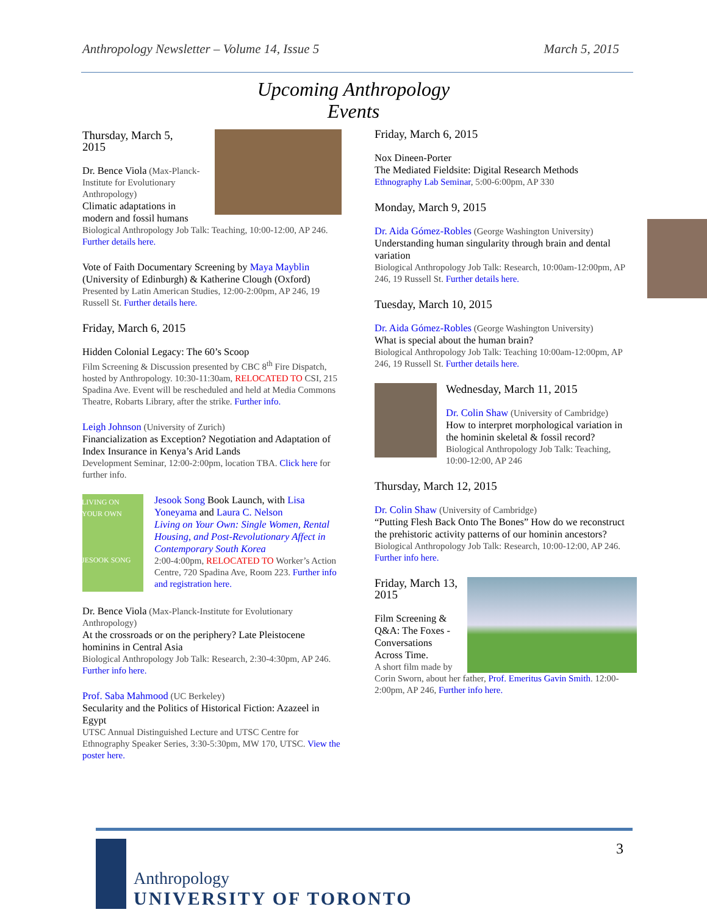Anthropology Newsletter – Volume 14, Issue 5 March 5, 2015
Upcoming Anthropology
Events
Thursday, March 5,
2015
Dr. Bence Viola (Max-Planck-Institute for Evolutionary Anthropology)
Climatic adaptations in modern and fossil humans
Biological Anthropology Job Talk: Teaching, 10:00-12:00, AP 246. Further details here.
Vote of Faith Documentary Screening by Maya Mayblin (University of Edinburgh) & Katherine Clough (Oxford)
Presented by Latin American Studies, 12:00-2:00pm, AP 246, 19 Russell St. Further details here.
Friday, March 6, 2015
Hidden Colonial Legacy: The 60’s Scoop
Film Screening & Discussion presented by CBC 8<sup>th</sup> Fire Dispatch, hosted by Anthropology. 10:30-11:30am, RELOCATED TO CSI, 215 Spadina Ave. Event will be rescheduled and held at Media Commons Theatre, Robarts Library, after the strike. Further info.
Leigh Johnson (University of Zurich)
Financialization as Exception? Negotiation and Adaptation of Index Insurance in Kenya’s Arid Lands
Development Seminar, 12:00-2:00pm, location TBA. Click here for further info.
LIVING ON YOUR OWN
JESOOK SONG
Jesook Song Book Launch, with Lisa Yoneyama and Laura C. Nelson
Living on Your Own: Single Women, Rental Housing, and Post-Revolutionary Affect in Contemporary South Korea
2:00-4:00pm, RELOCATED TO Worker’s Action Centre, 720 Spadina Ave, Room 223. Further info and registration here.
Dr. Bence Viola (Max-Planck-Institute for Evolutionary Anthropology)
At the crossroads or on the periphery? Late Pleistocene hominins in Central Asia
Biological Anthropology Job Talk: Research, 2:30-4:30pm, AP 246. Further info here.
Prof. Saba Mahmood (UC Berkeley)
Secularity and the Politics of Historical Fiction: Azazeel in Egypt
UTSC Annual Distinguished Lecture and UTSC Centre for Ethnography Speaker Series, 3:30-5:30pm, MW 170, UTSC. View the poster here.
Friday, March 6, 2015
Nox Dineen-Porter
The Mediated Fieldsite: Digital Research Methods
Ethnography Lab Seminar, 5:00-6:00pm, AP 330
Monday, March 9, 2015
Dr. Aida Gómez-Robles (George Washington University)
Understanding human singularity through brain and dental variation
Biological Anthropology Job Talk: Research, 10:00am-12:00pm, AP 246, 19 Russell St. Further details here.
Tuesday, March 10, 2015
Dr. Aida Gómez-Robles (George Washington University)
What is special about the human brain?
Biological Anthropology Job Talk: Teaching 10:00am-12:00pm, AP 246, 19 Russell St. Further details here.
Wednesday, March 11, 2015
Dr. Colin Shaw (University of Cambridge)
How to interpret morphological variation in the hominin skeletal & fossil record?
Biological Anthropology Job Talk: Teaching, 10:00-12:00, AP 246
Thursday, March 12, 2015
Dr. Colin Shaw (University of Cambridge)
“Putting Flesh Back Onto The Bones” How do we reconstruct the prehistoric activity patterns of our hominin ancestors?
Biological Anthropology Job Talk: Research, 10:00-12:00, AP 246. Further info here.
Friday, March 13,
2015
Film Screening & Q&A: The Foxes - Conversations Across Time.
A short film made by Corin Sworn, about her father, Prof. Emeritus Gavin Smith. 12:00-2:00pm, AP 246, Further info here.
3
Anthropology
UNIVERSITY OF TORONTO